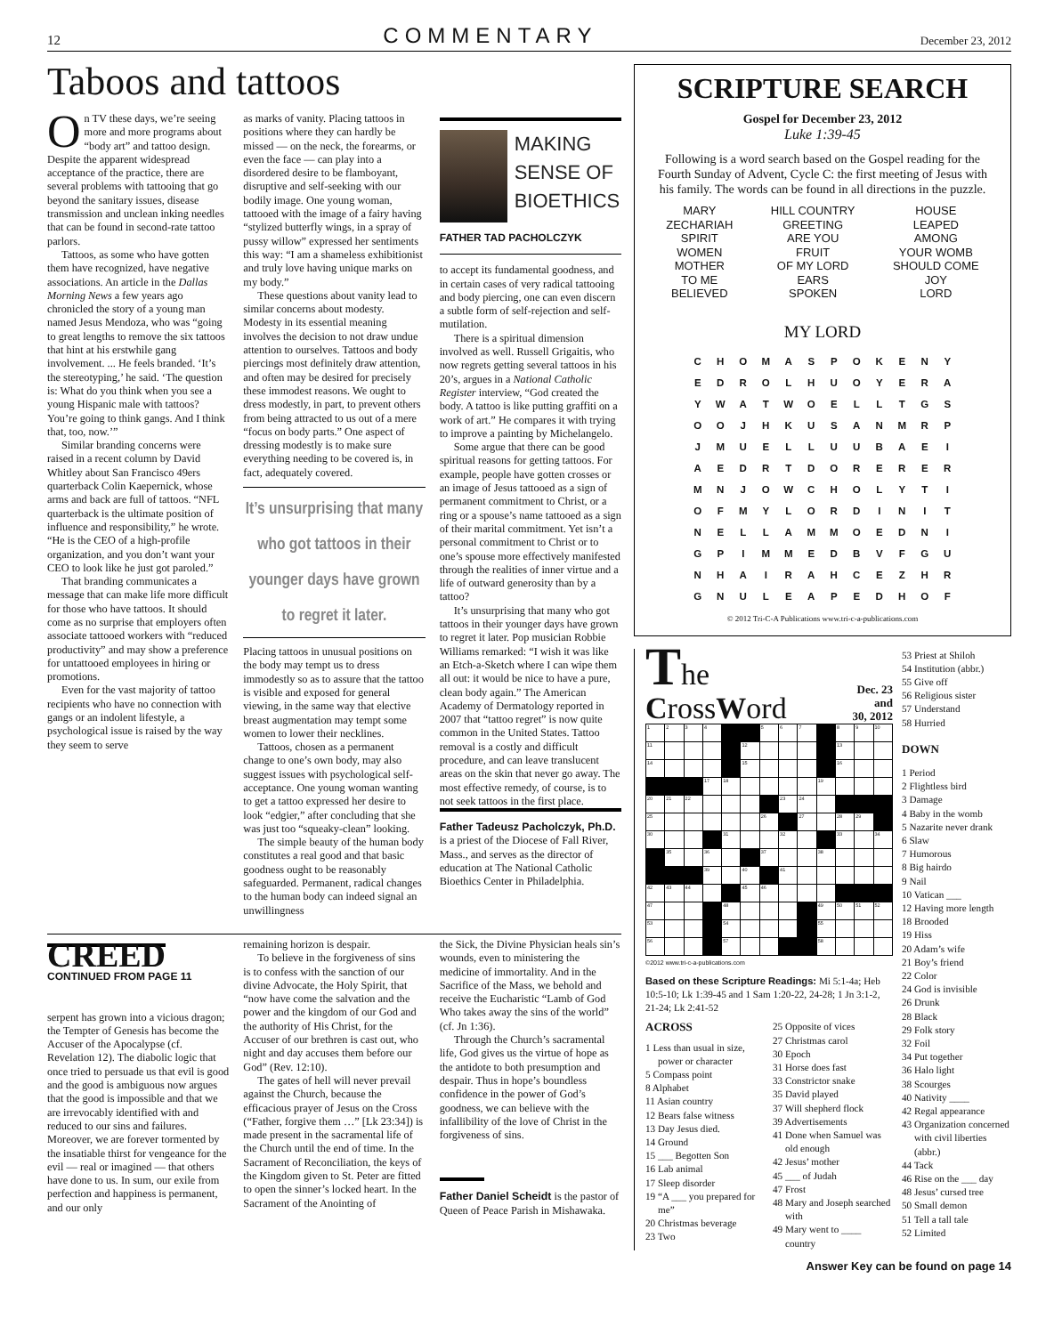12 COMMENTARY December 23, 2012
Taboos and tattoos
On TV these days, we’re seeing more and more programs about “body art” and tattoo design. Despite the apparent widespread acceptance of the practice, there are several problems with tattooing that go beyond the sanitary issues, disease transmission and unclean inking needles that can be found in second-rate tattoo parlors.
Tattoos, as some who have gotten them have recognized, have negative associations. An article in the Dallas Morning News a few years ago chronicled the story of a young man named Jesus Mendoza, who was “going to great lengths to remove the six tattoos that hint at his erstwhile gang involvement. ... He feels branded. ‘It’s the stereotyping,’ he said. ‘The question is: What do you think when you see a young Hispanic male with tattoos? You’re going to think gangs. And I think that, too, now.’”
Similar branding concerns were raised in a recent column by David Whitley about San Francisco 49ers quarterback Colin Kaepernick, whose arms and back are full of tattoos. “NFL quarterback is the ultimate position of influence and responsibility,” he wrote. “He is the CEO of a high-profile organization, and you don’t want your CEO to look like he just got paroled.”
That branding communicates a message that can make life more difficult for those who have tattoos. It should come as no surprise that employers often associate tattooed workers with “reduced productivity” and may show a preference for untattooed employees in hiring or promotions.
Even for the vast majority of tattoo recipients who have no connection with gangs or an indolent lifestyle, a psychological issue is raised by the way they seem to serve
as marks of vanity. Placing tattoos in positions where they can hardly be missed — on the neck, the forearms, or even the face — can play into a disordered desire to be flamboyant, disruptive and self-seeking with our bodily image. One young woman, tattooed with the image of a fairy having “stylized butterfly wings, in a spray of pussy willow” expressed her sentiments this way: “I am a shameless exhibitionist and truly love having unique marks on my body.”
These questions about vanity lead to similar concerns about modesty. Modesty in its essential meaning involves the decision to not draw undue attention to ourselves. Tattoos and body piercings most definitely draw attention, and often may be desired for precisely these immodest reasons. We ought to dress modestly, in part, to prevent others from being attracted to us out of a mere “focus on body parts.” One aspect of dressing modestly is to make sure everything needing to be covered is, in fact, adequately covered.
It’s unsurprising that many who got tattoos in their younger days have grown to regret it later.
Placing tattoos in unusual positions on the body may tempt us to dress immodestly so as to assure that the tattoo is visible and exposed for general viewing, in the same way that elective breast augmentation may tempt some women to lower their necklines.
Tattoos, chosen as a permanent change to one’s own body, may also suggest issues with psychological self-acceptance. One young woman wanting to get a tattoo expressed her desire to look “edgier,” after concluding that she was just too “squeaky-clean” looking.
The simple beauty of the human body constitutes a real good and that basic goodness ought to be reasonably safeguarded. Permanent, radical changes to the human body can indeed signal an unwillingness
MAKING
SENSE OF
BIOETHICS
FATHER TAD PACHOLCZYK
to accept its fundamental goodness, and in certain cases of very radical tattooing and body piercing, one can even discern a subtle form of self-rejection and self-mutilation.
There is a spiritual dimension involved as well. Russell Grigaitis, who now regrets getting several tattoos in his 20’s, argues in a National Catholic Register interview, “God created the body. A tattoo is like putting graffiti on a work of art.” He compares it with trying to improve a painting by Michelangelo.
Some argue that there can be good spiritual reasons for getting tattoos. For example, people have gotten crosses or an image of Jesus tattooed as a sign of permanent commitment to Christ, or a ring or a spouse’s name tattooed as a sign of their marital commitment. Yet isn’t a personal commitment to Christ or to one’s spouse more effectively manifested through the realities of inner virtue and a life of outward generosity than by a tattoo?
It’s unsurprising that many who got tattoos in their younger days have grown to regret it later. Pop musician Robbie Williams remarked: “I wish it was like an Etch-a-Sketch where I can wipe them all out: it would be nice to have a pure, clean body again.” The American Academy of Dermatology reported in 2007 that “tattoo regret” is now quite common in the United States. Tattoo removal is a costly and difficult procedure, and can leave translucent areas on the skin that never go away. The most effective remedy, of course, is to not seek tattoos in the first place.
Father Tadeusz Pacholczyk, Ph.D. is a priest of the Diocese of Fall River, Mass., and serves as the director of education at The National Catholic Bioethics Center in Philadelphia.
CREED
CONTINUED FROM PAGE 11
serpent has grown into a vicious dragon; the Tempter of Genesis has become the Accuser of the Apocalypse (cf. Revelation 12). The diabolic logic that once tried to persuade us that evil is good and the good is ambiguous now argues that the good is impossible and that we are irrevocably identified with and reduced to our sins and failures. Moreover, we are forever tormented by the insatiable thirst for vengeance for the evil — real or imagined — that others have done to us. In sum, our exile from perfection and happiness is permanent, and our only
remaining horizon is despair.
To believe in the forgiveness of sins is to confess with the sanction of our divine Advocate, the Holy Spirit, that “now have come the salvation and the power and the kingdom of our God and the authority of His Christ, for the Accuser of our brethren is cast out, who night and day accuses them before our God” (Rev. 12:10).
The gates of hell will never prevail against the Church, because the efficacious prayer of Jesus on the Cross (“Father, forgive them …” [Lk 23:34]) is made present in the sacramental life of the Church until the end of time. In the Sacrament of Reconciliation, the keys of the Kingdom given to St. Peter are fitted to open the sinner’s locked heart. In the Sacrament of the Anointing of
the Sick, the Divine Physician heals sin’s wounds, even to ministering the medicine of immortality. And in the Sacrifice of the Mass, we behold and receive the Eucharistic “Lamb of God Who takes away the sins of the world” (cf. Jn 1:36).
Through the Church’s sacramental life, God gives us the virtue of hope as the antidote to both presumption and despair. Thus in hope’s boundless confidence in the power of God’s goodness, we can believe with the infallibility of the love of Christ in the forgiveness of sins.
Father Daniel Scheidt is the pastor of Queen of Peace Parish in Mishawaka.
SCRIPTURE SEARCH
Gospel for December 23, 2012
Luke 1:39-45
Following is a word search based on the Gospel reading for the Fourth Sunday of Advent, Cycle C: the first meeting of Jesus with his family. The words can be found in all directions in the puzzle.
MARY
ZECHARIAH
SPIRIT
WOMEN
MOTHER
TO ME
BELIEVED
HILL COUNTRY
GREETING
ARE YOU
FRUIT
OF MY LORD
EARS
SPOKEN
HOUSE
LEAPED
AMONG
YOUR WOMB
SHOULD COME
JOY
LORD
MY LORD
| C | H | O | M | A | S | P | O | K | E | N | Y |
| E | D | R | O | L | H | U | O | Y | E | R | A |
| Y | W | A | T | W | O | E | L | L | T | G | S |
| O | O | J | H | K | U | S | A | N | M | R | P |
| J | M | U | E | L | L | U | U | B | A | E | I |
| A | E | D | R | T | D | O | R | E | R | E | R |
| M | N | J | O | W | C | H | O | L | Y | T | I |
| O | F | M | Y | L | O | R | D | I | N | I | T |
| N | E | L | L | A | M | M | O | E | D | N | I |
| G | P | I | M | M | E | D | B | V | F | G | U |
| N | H | A | I | R | A | H | C | E | Z | H | R |
| G | N | U | L | E | A | P | E | D | H | O | F |
© 2012 Tri-C-A Publications www.tri-c-a-publications.com
The CrossWord
Dec. 23 and
30, 2012
| 1 | 2 | 3 | 4 | | | 5 | 6 | 7 | | 8 | 9 | 10 |
| 11 | | | | | 12 | | | | | 13 | | |
| 14 | | | | | 15 | | | | | 16 | | |
| | | | 17 | 18 | | | | | 19 | | | |
| 20 | 21 | 22 | | | | | 23 | 24 | | | | |
| 25 | | | | | | 26 | | 27 | | 28 | 29 | |
| 30 | | | | 31 | | | 32 | | | 33 | | 34 |
| | 35 | | 36 | | | 37 | | | 38 | | | |
| | | | 39 | | 40 | | 41 | | | | | |
| 42 | 43 | 44 | | | 45 | 46 | | | | | | |
| 47 | | | | 48 | | | | | 49 | 50 | 51 | 52 |
| 53 | | | | 54 | | | | | 55 | | | |
| 56 | | | | 57 | | | | | 58 | | | |
©2012 www.tri-c-a-publications.com
Based on these Scripture Readings: Mi 5:1-4a; Heb 10:5-10; Lk 1:39-45 and 1 Sam 1:20-22, 24-28; 1 Jn 3:1-2, 21-24; Lk 2:41-52
ACROSS
1 Less than usual in size, power or character
5 Compass point
8 Alphabet
11 Asian country
12 Bears false witness
13 Day Jesus died.
14 Ground
15 ___ Begotten Son
16 Lab animal
17 Sleep disorder
19 “A ___ you prepared for me”
20 Christmas beverage
23 Two
25 Opposite of vices
27 Christmas carol
30 Epoch
31 Horse does fast
33 Constrictor snake
35 David played
37 Will shepherd flock
39 Advertisements
41 Done when Samuel was old enough
42 Jesus’ mother
45 ___ of Judah
47 Frost
48 Mary and Joseph searched with
49 Mary went to ____ country
53 Priest at Shiloh
54 Institution (abbr.)
55 Give off
56 Religious sister
57 Understand
58 Hurried
DOWN
1 Period
2 Flightless bird
3 Damage
4 Baby in the womb
5 Nazarite never drank
6 Slaw
7 Humorous
8 Big hairdo
9 Nail
10 Vatican ___
12 Having more length
18 Brooded
19 Hiss
20 Adam’s wife
21 Boy’s friend
22 Color
24 God is invisible
26 Drunk
28 Black
29 Folk story
32 Foil
34 Put together
36 Halo light
38 Scourges
40 Nativity ____
42 Regal appearance
43 Organization concerned with civil liberties (abbr.)
44 Tack
46 Rise on the ___ day
48 Jesus’ cursed tree
50 Small demon
51 Tell a tall tale
52 Limited
Answer Key can be found on page 14